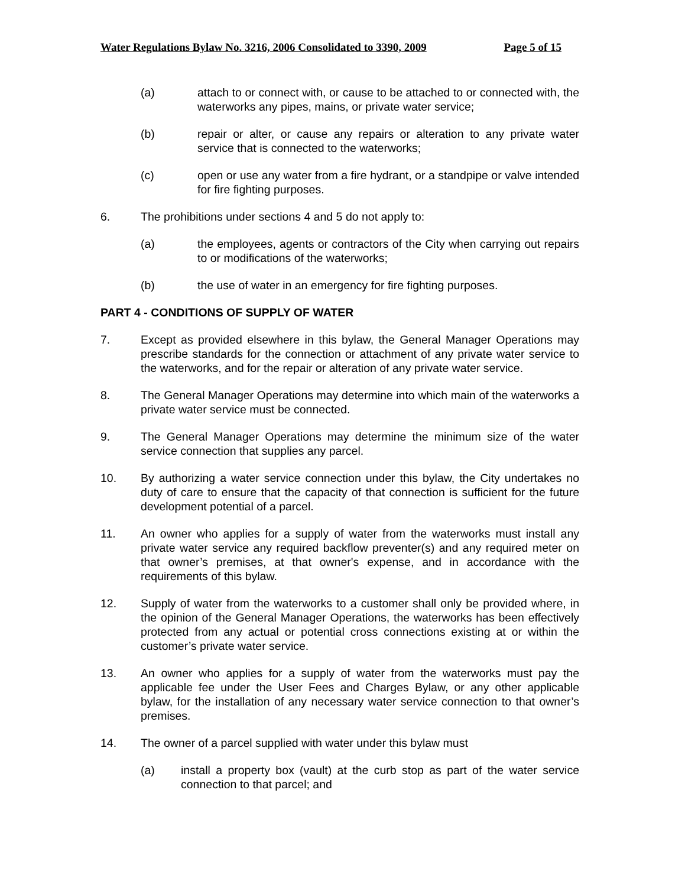Water Regulations Bylaw No. 3216, 2006 Consolidated to 3390, 2009 Page 5 of 15
(a) attach to or connect with, or cause to be attached to or connected with, the waterworks any pipes, mains, or private water service;
(b) repair or alter, or cause any repairs or alteration to any private water service that is connected to the waterworks;
(c) open or use any water from a fire hydrant, or a standpipe or valve intended for fire fighting purposes.
6. The prohibitions under sections 4 and 5 do not apply to:
(a) the employees, agents or contractors of the City when carrying out repairs to or modifications of the waterworks;
(b) the use of water in an emergency for fire fighting purposes.
PART 4 - CONDITIONS OF SUPPLY OF WATER
7. Except as provided elsewhere in this bylaw, the General Manager Operations may prescribe standards for the connection or attachment of any private water service to the waterworks, and for the repair or alteration of any private water service.
8. The General Manager Operations may determine into which main of the waterworks a private water service must be connected.
9. The General Manager Operations may determine the minimum size of the water service connection that supplies any parcel.
10. By authorizing a water service connection under this bylaw, the City undertakes no duty of care to ensure that the capacity of that connection is sufficient for the future development potential of a parcel.
11. An owner who applies for a supply of water from the waterworks must install any private water service any required backflow preventer(s) and any required meter on that owner’s premises, at that owner's expense, and in accordance with the requirements of this bylaw.
12. Supply of water from the waterworks to a customer shall only be provided where, in the opinion of the General Manager Operations, the waterworks has been effectively protected from any actual or potential cross connections existing at or within the customer’s private water service.
13. An owner who applies for a supply of water from the waterworks must pay the applicable fee under the User Fees and Charges Bylaw, or any other applicable bylaw, for the installation of any necessary water service connection to that owner’s premises.
14. The owner of a parcel supplied with water under this bylaw must
(a) install a property box (vault) at the curb stop as part of the water service connection to that parcel; and